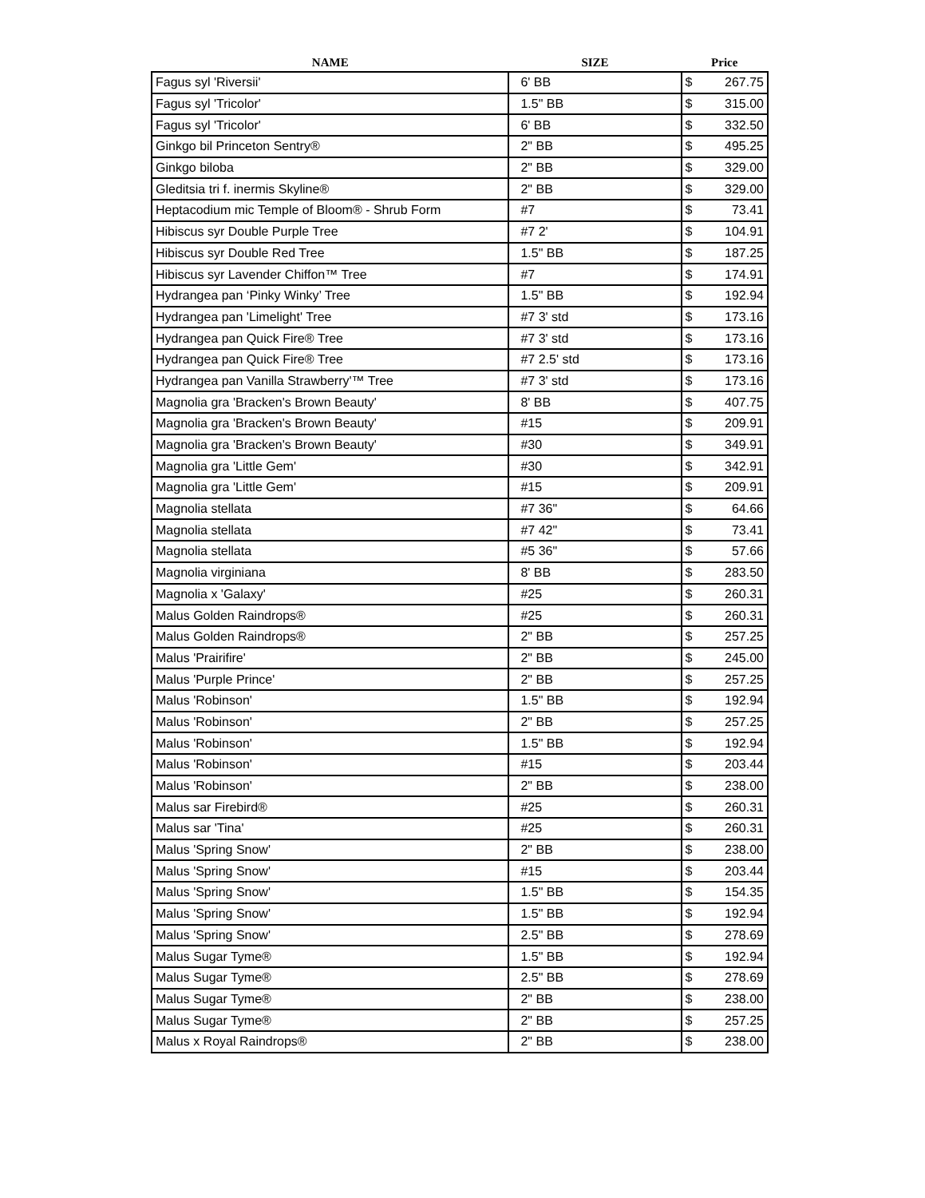| NAME | SIZE | Price |
| --- | --- | --- |
| Fagus syl 'Riversii' | 6' BB | $ 267.75 |
| Fagus syl 'Tricolor' | 1.5" BB | $ 315.00 |
| Fagus syl 'Tricolor' | 6' BB | $ 332.50 |
| Ginkgo bil Princeton Sentry® | 2" BB | $ 495.25 |
| Ginkgo biloba | 2" BB | $ 329.00 |
| Gleditsia tri f. inermis Skyline® | 2" BB | $ 329.00 |
| Heptacodium mic Temple of Bloom® - Shrub Form | #7 | $ 73.41 |
| Hibiscus syr Double Purple Tree | #7 2' | $ 104.91 |
| Hibiscus syr Double Red Tree | 1.5" BB | $ 187.25 |
| Hibiscus syr Lavender Chiffon™ Tree | #7 | $ 174.91 |
| Hydrangea pan ‘Pinky Winky’ Tree | 1.5" BB | $ 192.94 |
| Hydrangea pan 'Limelight' Tree | #7 3' std | $ 173.16 |
| Hydrangea pan Quick Fire® Tree | #7 3' std | $ 173.16 |
| Hydrangea pan Quick Fire® Tree | #7 2.5' std | $ 173.16 |
| Hydrangea pan Vanilla Strawberry'™ Tree | #7 3' std | $ 173.16 |
| Magnolia gra 'Bracken's Brown Beauty' | 8' BB | $ 407.75 |
| Magnolia gra 'Bracken's Brown Beauty' | #15 | $ 209.91 |
| Magnolia gra 'Bracken's Brown Beauty' | #30 | $ 349.91 |
| Magnolia gra 'Little Gem' | #30 | $ 342.91 |
| Magnolia gra 'Little Gem' | #15 | $ 209.91 |
| Magnolia stellata | #7 36" | $ 64.66 |
| Magnolia stellata | #7 42" | $ 73.41 |
| Magnolia stellata | #5 36" | $ 57.66 |
| Magnolia virginiana | 8' BB | $ 283.50 |
| Magnolia x 'Galaxy' | #25 | $ 260.31 |
| Malus Golden Raindrops® | #25 | $ 260.31 |
| Malus Golden Raindrops® | 2" BB | $ 257.25 |
| Malus 'Prairifire' | 2" BB | $ 245.00 |
| Malus 'Purple Prince' | 2" BB | $ 257.25 |
| Malus 'Robinson' | 1.5" BB | $ 192.94 |
| Malus 'Robinson' | 2" BB | $ 257.25 |
| Malus 'Robinson' | 1.5" BB | $ 192.94 |
| Malus 'Robinson' | #15 | $ 203.44 |
| Malus 'Robinson' | 2" BB | $ 238.00 |
| Malus sar Firebird® | #25 | $ 260.31 |
| Malus sar 'Tina' | #25 | $ 260.31 |
| Malus 'Spring Snow' | 2" BB | $ 238.00 |
| Malus 'Spring Snow' | #15 | $ 203.44 |
| Malus 'Spring Snow' | 1.5" BB | $ 154.35 |
| Malus 'Spring Snow' | 1.5" BB | $ 192.94 |
| Malus 'Spring Snow' | 2.5" BB | $ 278.69 |
| Malus Sugar Tyme® | 1.5" BB | $ 192.94 |
| Malus Sugar Tyme® | 2.5" BB | $ 278.69 |
| Malus Sugar Tyme® | 2" BB | $ 238.00 |
| Malus Sugar Tyme® | 2" BB | $ 257.25 |
| Malus x Royal Raindrops® | 2" BB | $ 238.00 |